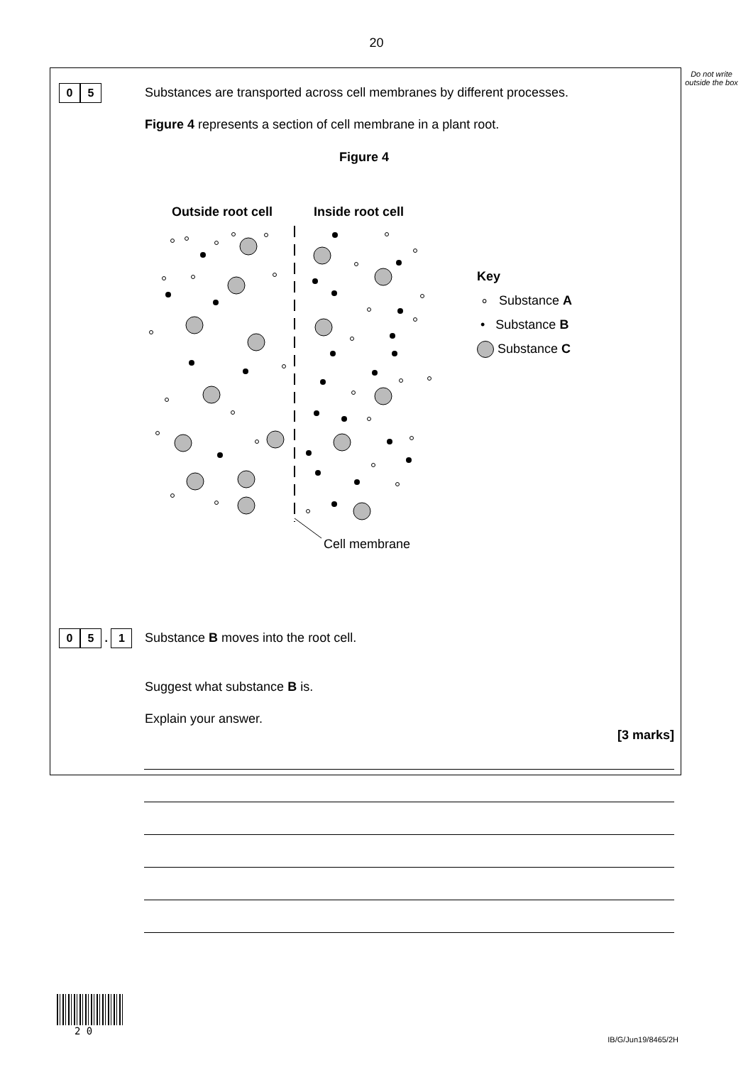20
Do not write outside the box
0 5
Substances are transported across cell membranes by different processes.
Figure 4 represents a section of cell membrane in a plant root.
Figure 4
Outside root cell
Inside root cell
Cell membrane
Key
∘ Substance A
• Substance B
Substance C
0 5 . 1
Substance B moves into the root cell.
Suggest what substance B is.
Explain your answer.
[3 marks]
2 0
IB/G/Jun19/8465/2H